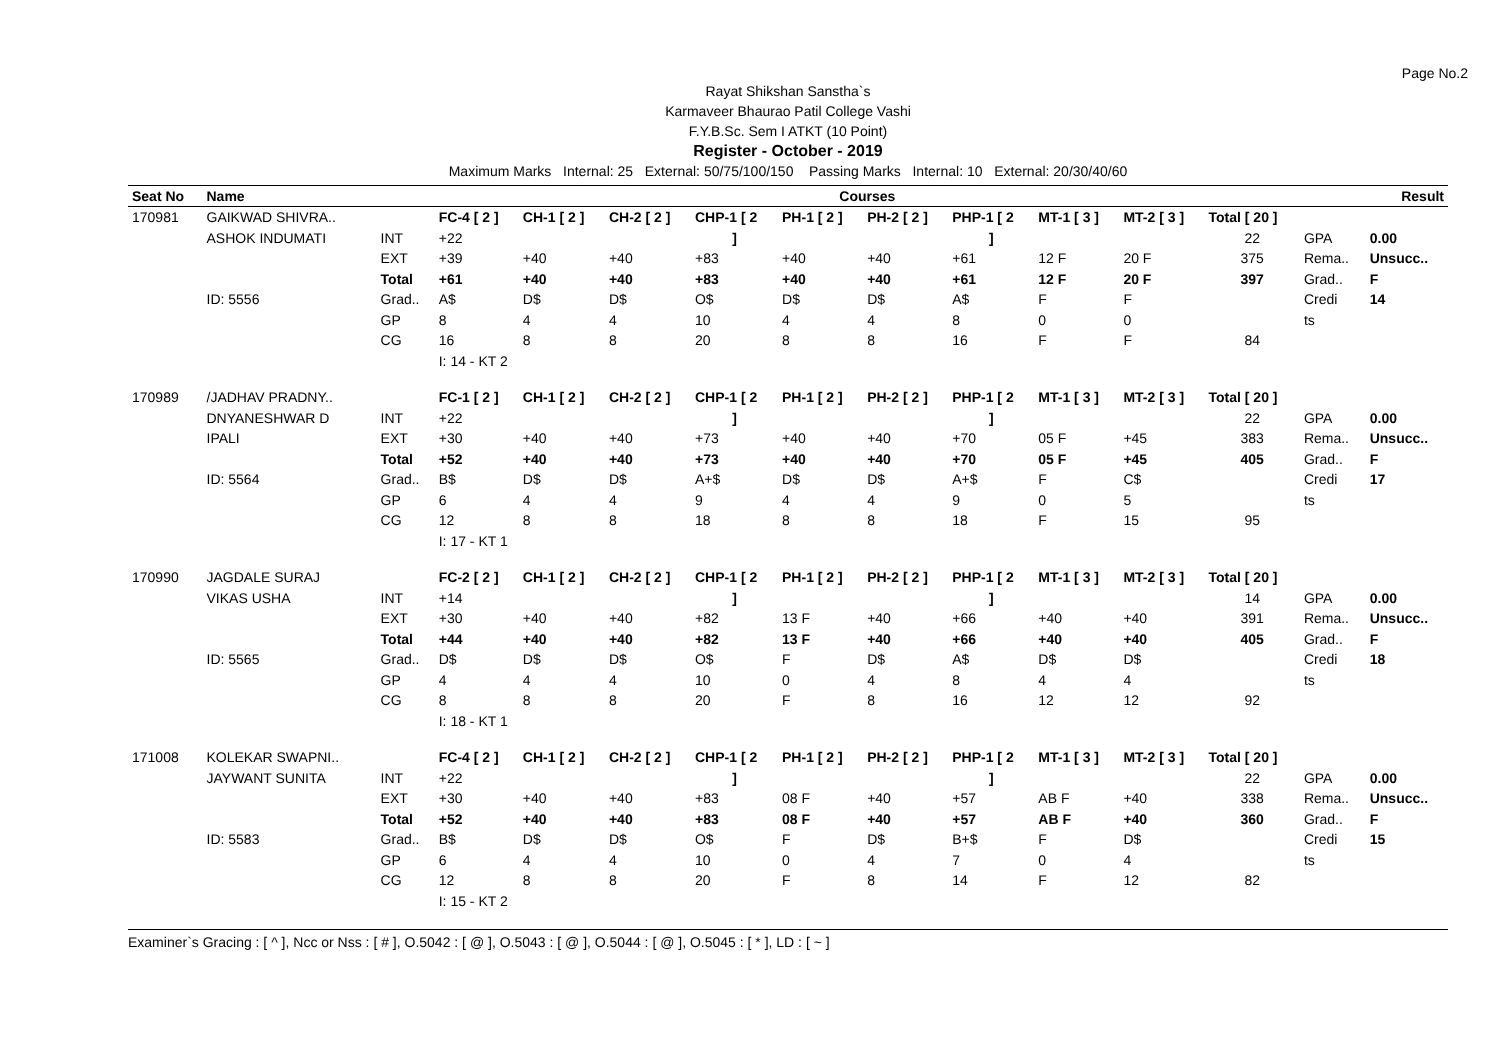Page No.2
Rayat Shikshan Sanstha`s
Karmaveer Bhaurao Patil College Vashi
F.Y.B.Sc. Sem I ATKT (10 Point)
Register - October - 2019
Maximum Marks Internal: 25 External: 50/75/100/150 Passing Marks Internal: 10 External: 20/30/40/60
| Seat No | Name | | Courses | | | | | | | | | | Result | |
| --- | --- | --- | --- | --- | --- | --- | --- | --- | --- | --- | --- | --- | --- | --- |
| 170981 | GAIKWAD SHIVRA.. | | FC-4 [ 2 ] | CH-1 [ 2 ] | CH-2 [ 2 ] | CHP-1 [ 2 | PH-1 [ 2 ] | PH-2 [ 2 ] | PHP-1 [ 2 | MT-1 [ 3 ] | MT-2 [ 3 ] | Total [ 20 ] | | |
| | ASHOK INDUMATI | INT | +22 | | | ] | | | ] | | | 22 | GPA | 0.00 |
| | | EXT | +39 | +40 | +40 | +83 | +40 | +40 | +61 | 12 F | 20 F | 375 | Rema.. | Unsucc.. |
| | | Total | +61 | +40 | +40 | +83 | +40 | +40 | +61 | 12 F | 20 F | 397 | Grad.. | F |
| | ID: 5556 | Grad.. | A$ | D$ | D$ | O$ | D$ | D$ | A$ | F | F | | Credi | 14 |
| | | GP | 8 | 4 | 4 | 10 | 4 | 4 | 8 | 0 | 0 | | ts | |
| | | CG | 16 | 8 | 8 | 20 | 8 | 8 | 16 | F | F | 84 | | |
| | | | I: 14 - KT 2 | | | | | | | | | | | |
| 170989 | /JADHAV PRADNY.. | | FC-1 [ 2 ] | CH-1 [ 2 ] | CH-2 [ 2 ] | CHP-1 [ 2 | PH-1 [ 2 ] | PH-2 [ 2 ] | PHP-1 [ 2 | MT-1 [ 3 ] | MT-2 [ 3 ] | Total [ 20 ] | | |
| | DNYANESHWAR D | INT | +22 | | | ] | | | ] | | | 22 | GPA | 0.00 |
| | IPALI | EXT | +30 | +40 | +40 | +73 | +40 | +40 | +70 | 05 F | +45 | 383 | Rema.. | Unsucc.. |
| | | Total | +52 | +40 | +40 | +73 | +40 | +40 | +70 | 05 F | +45 | 405 | Grad.. | F |
| | ID: 5564 | Grad.. | B$ | D$ | D$ | A+$ | D$ | D$ | A+$ | F | C$ | | Credi | 17 |
| | | GP | 6 | 4 | 4 | 9 | 4 | 4 | 9 | 0 | 5 | | ts | |
| | | CG | 12 | 8 | 8 | 18 | 8 | 8 | 18 | F | 15 | 95 | | |
| | | | I: 17 - KT 1 | | | | | | | | | | | |
| 170990 | JAGDALE SURAJ | | FC-2 [ 2 ] | CH-1 [ 2 ] | CH-2 [ 2 ] | CHP-1 [ 2 | PH-1 [ 2 ] | PH-2 [ 2 ] | PHP-1 [ 2 | MT-1 [ 3 ] | MT-2 [ 3 ] | Total [ 20 ] | | |
| | VIKAS USHA | INT | +14 | | | ] | | | ] | | | 14 | GPA | 0.00 |
| | | EXT | +30 | +40 | +40 | +82 | 13 F | +40 | +66 | +40 | +40 | 391 | Rema.. | Unsucc.. |
| | | Total | +44 | +40 | +40 | +82 | 13 F | +40 | +66 | +40 | +40 | 405 | Grad.. | F |
| | ID: 5565 | Grad.. | D$ | D$ | D$ | O$ | F | D$ | A$ | D$ | D$ | | Credi | 18 |
| | | GP | 4 | 4 | 4 | 10 | 0 | 4 | 8 | 4 | 4 | | ts | |
| | | CG | 8 | 8 | 8 | 20 | F | 8 | 16 | 12 | 12 | 92 | | |
| | | | I: 18 - KT 1 | | | | | | | | | | | |
| 171008 | KOLEKAR SWAPNI.. | | FC-4 [ 2 ] | CH-1 [ 2 ] | CH-2 [ 2 ] | CHP-1 [ 2 | PH-1 [ 2 ] | PH-2 [ 2 ] | PHP-1 [ 2 | MT-1 [ 3 ] | MT-2 [ 3 ] | Total [ 20 ] | | |
| | JAYWANT SUNITA | INT | +22 | | | ] | | | ] | | | 22 | GPA | 0.00 |
| | | EXT | +30 | +40 | +40 | +83 | 08 F | +40 | +57 | AB F | +40 | 338 | Rema.. | Unsucc.. |
| | | Total | +52 | +40 | +40 | +83 | 08 F | +40 | +57 | AB F | +40 | 360 | Grad.. | F |
| | ID: 5583 | Grad.. | B$ | D$ | D$ | O$ | F | D$ | B+$ | F | D$ | | Credi | 15 |
| | | GP | 6 | 4 | 4 | 10 | 0 | 4 | 7 | 0 | 4 | | ts | |
| | | CG | 12 | 8 | 8 | 20 | F | 8 | 14 | F | 12 | 82 | | |
| | | | I: 15 - KT 2 | | | | | | | | | | | |
Examiner`s Gracing : [ ^ ], Ncc or Nss : [ # ], O.5042 : [ @ ], O.5043 : [ @ ], O.5044 : [ @ ], O.5045 : [ * ], LD : [ ~ ]